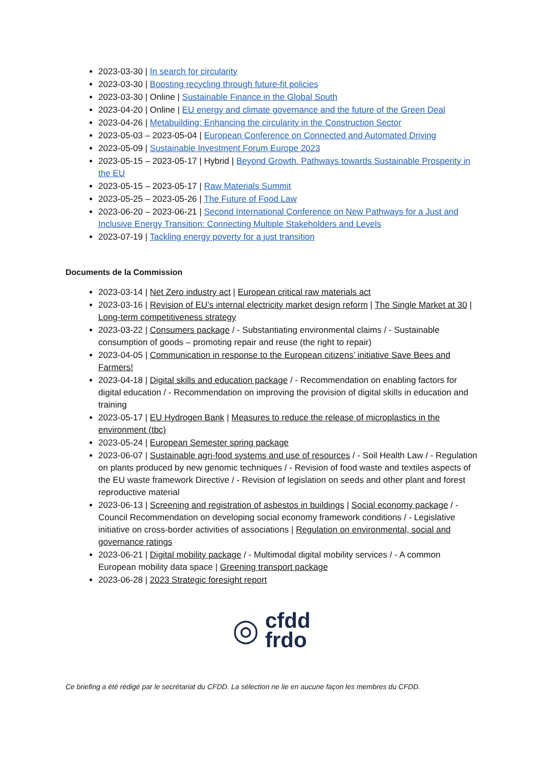2023-03-30 | In search for circularity
2023-03-30 | Boosting recycling through future-fit policies
2023-03-30 | Online | Sustainable Finance in the Global South
2023-04-20 | Online | EU energy and climate governance and the future of the Green Deal
2023-04-26 | Metabuilding: Enhancing the circularity in the Construction Sector
2023-05-03 – 2023-05-04 | European Conference on Connected and Automated Driving
2023-05-09 | Sustainable Investment Forum Europe 2023
2023-05-15 – 2023-05-17 | Hybrid | Beyond Growth. Pathways towards Sustainable Prosperity in the EU
2023-05-15 – 2023-05-17 | Raw Materials Summit
2023-05-25 – 2023-05-26 | The Future of Food Law
2023-06-20 – 2023-06-21 | Second International Conference on New Pathways for a Just and Inclusive Energy Transition: Connecting Multiple Stakeholders and Levels
2023-07-19 | Tackling energy poverty for a just transition
Documents de la Commission
2023-03-14 | Net Zero industry act | European critical raw materials act
2023-03-16 | Revision of EU’s internal electricity market design reform | The Single Market at 30 | Long-term competitiveness strategy
2023-03-22 | Consumers package / - Substantiating environmental claims / - Sustainable consumption of goods – promoting repair and reuse (the right to repair)
2023-04-05 | Communication in response to the European citizens’ initiative Save Bees and Farmers!
2023-04-18 | Digital skills and education package / - Recommendation on enabling factors for digital education / - Recommendation on improving the provision of digital skills in education and training
2023-05-17 | EU Hydrogen Bank | Measures to reduce the release of microplastics in the environment (tbc)
2023-05-24 | European Semester spring package
2023-06-07 | Sustainable agri-food systems and use of resources / - Soil Health Law / - Regulation on plants produced by new genomic techniques / - Revision of food waste and textiles aspects of the EU waste framework Directive / - Revision of legislation on seeds and other plant and forest reproductive material
2023-06-13 | Screening and registration of asbestos in buildings | Social economy package / - Council Recommendation on developing social economy framework conditions / - Legislative initiative on cross-border activities of associations | Regulation on environmental, social and governance ratings
2023-06-21 | Digital mobility package / - Multimodal digital mobility services / - A common European mobility data space | Greening transport package
2023-06-28 | 2023 Strategic foresight report
◎ cfdd
frdo
Ce briefing a été rédigé par le secrétariat du CFDD. La sélection ne lie en aucune façon les membres du CFDD.